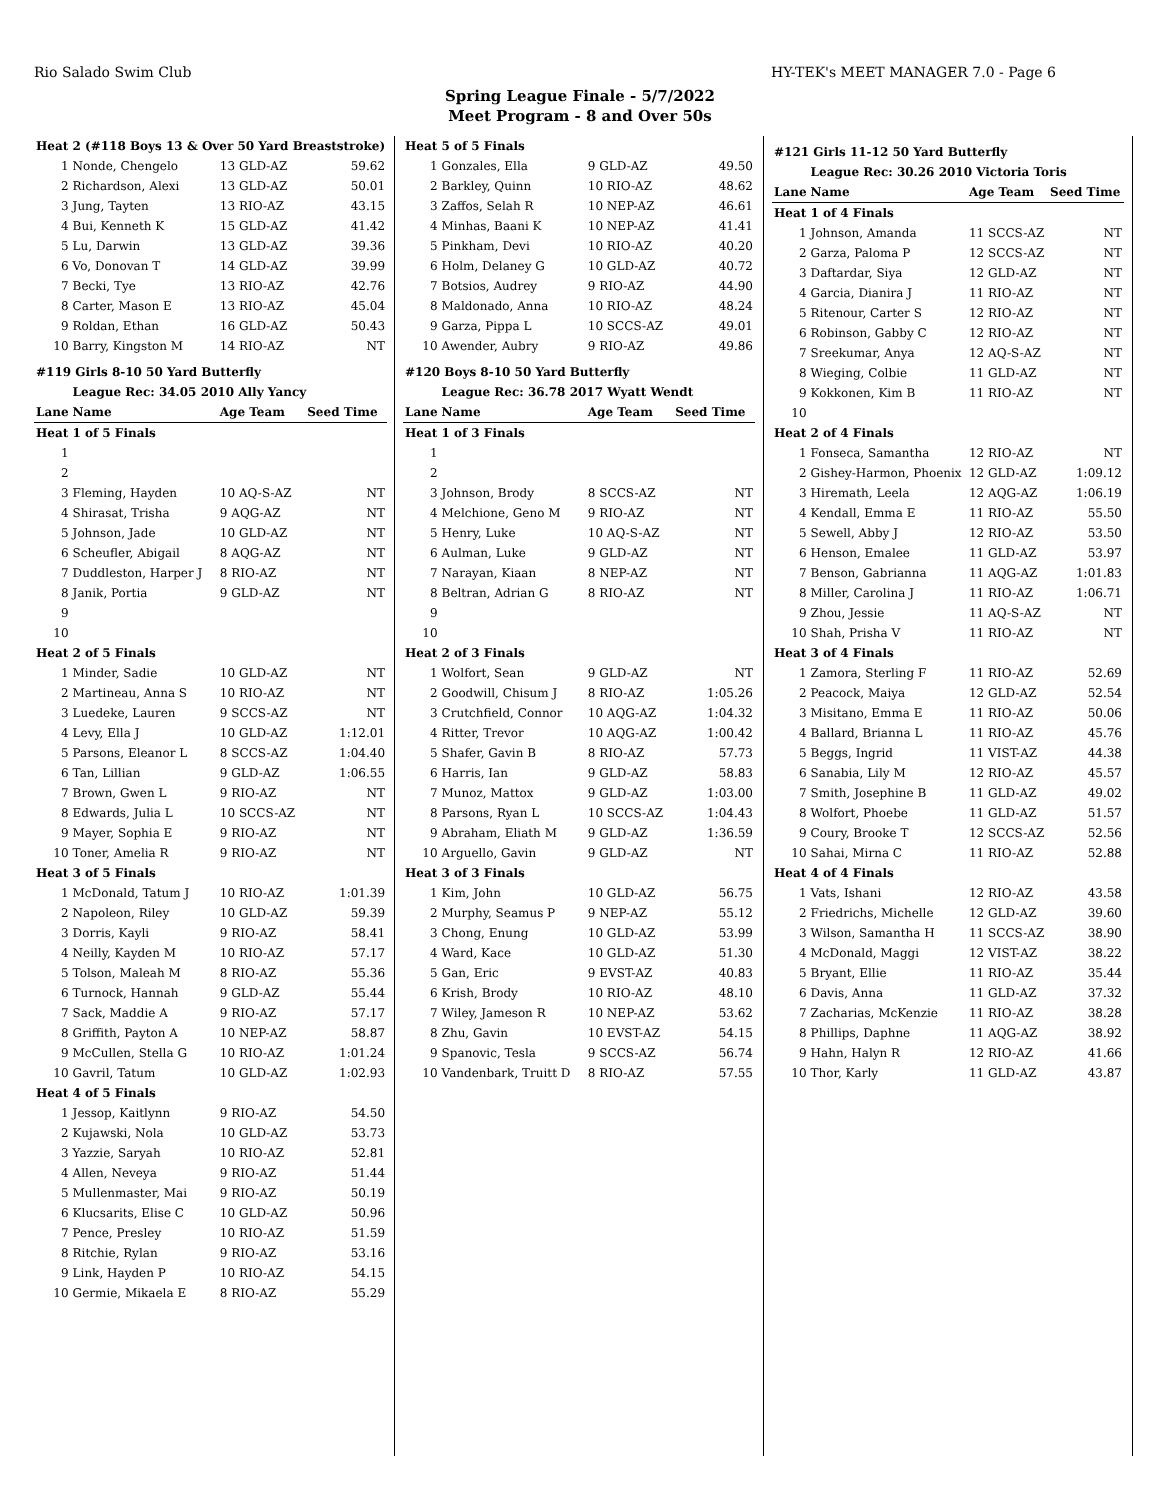Rio Salado Swim Club HY-TEK's MEET MANAGER 7.0 - Page 6
Spring League Finale - 5/7/2022
Meet Program - 8 and Over 50s
| Heat 2 (#118 Boys 13 & Over 50 Yard Breaststroke) | | | |
| 1 | Nonde, Chengelo | 13 GLD-AZ | 59.62 |
| 2 | Richardson, Alexi | 13 GLD-AZ | 50.01 |
| 3 | Jung, Tayten | 13 RIO-AZ | 43.15 |
| 4 | Bui, Kenneth K | 15 GLD-AZ | 41.42 |
| 5 | Lu, Darwin | 13 GLD-AZ | 39.36 |
| 6 | Vo, Donovan T | 14 GLD-AZ | 39.99 |
| 7 | Becki, Tye | 13 RIO-AZ | 42.76 |
| 8 | Carter, Mason E | 13 RIO-AZ | 45.04 |
| 9 | Roldan, Ethan | 16 GLD-AZ | 50.43 |
| 10 | Barry, Kingston M | 14 RIO-AZ | NT |
| #119 Girls 8-10 50 Yard Butterfly | | | |
| | League Rec: 34.05 2010 Ally Yancy | | |
| Lane | Name | Age Team | Seed Time |
| Heat 1 of 5 Finals | | | |
| 1 | | | |
| 2 | | | |
| 3 | Fleming, Hayden | 10 AQ-S-AZ | NT |
| 4 | Shirasat, Trisha | 9 AQG-AZ | NT |
| 5 | Johnson, Jade | 10 GLD-AZ | NT |
| 6 | Scheufler, Abigail | 8 AQG-AZ | NT |
| 7 | Duddleston, Harper J | 8 RIO-AZ | NT |
| 8 | Janik, Portia | 9 GLD-AZ | NT |
| 9 | | | |
| 10 | | | |
| Heat 2 of 5 Finals | | | |
| 1 | Minder, Sadie | 10 GLD-AZ | NT |
| 2 | Martineau, Anna S | 10 RIO-AZ | NT |
| 3 | Luedeke, Lauren | 9 SCCS-AZ | NT |
| 4 | Levy, Ella J | 10 GLD-AZ | 1:12.01 |
| 5 | Parsons, Eleanor L | 8 SCCS-AZ | 1:04.40 |
| 6 | Tan, Lillian | 9 GLD-AZ | 1:06.55 |
| 7 | Brown, Gwen L | 9 RIO-AZ | NT |
| 8 | Edwards, Julia L | 10 SCCS-AZ | NT |
| 9 | Mayer, Sophia E | 9 RIO-AZ | NT |
| 10 | Toner, Amelia R | 9 RIO-AZ | NT |
| Heat 3 of 5 Finals | | | |
| 1 | McDonald, Tatum J | 10 RIO-AZ | 1:01.39 |
| 2 | Napoleon, Riley | 10 GLD-AZ | 59.39 |
| 3 | Dorris, Kayli | 9 RIO-AZ | 58.41 |
| 4 | Neilly, Kayden M | 10 RIO-AZ | 57.17 |
| 5 | Tolson, Maleah M | 8 RIO-AZ | 55.36 |
| 6 | Turnock, Hannah | 9 GLD-AZ | 55.44 |
| 7 | Sack, Maddie A | 9 RIO-AZ | 57.17 |
| 8 | Griffith, Payton A | 10 NEP-AZ | 58.87 |
| 9 | McCullen, Stella G | 10 RIO-AZ | 1:01.24 |
| 10 | Gavril, Tatum | 10 GLD-AZ | 1:02.93 |
| Heat 4 of 5 Finals | | | |
| 1 | Jessop, Kaitlynn | 9 RIO-AZ | 54.50 |
| 2 | Kujawski, Nola | 10 GLD-AZ | 53.73 |
| 3 | Yazzie, Saryah | 10 RIO-AZ | 52.81 |
| 4 | Allen, Neveya | 9 RIO-AZ | 51.44 |
| 5 | Mullenmaster, Mai | 9 RIO-AZ | 50.19 |
| 6 | Klucsarits, Elise C | 10 GLD-AZ | 50.96 |
| 7 | Pence, Presley | 10 RIO-AZ | 51.59 |
| 8 | Ritchie, Rylan | 9 RIO-AZ | 53.16 |
| 9 | Link, Hayden P | 10 RIO-AZ | 54.15 |
| 10 | Germie, Mikaela E | 8 RIO-AZ | 55.29 |
| Heat 5 of 5 Finals | | | |
| 1 | Gonzales, Ella | 9 GLD-AZ | 49.50 |
| 2 | Barkley, Quinn | 10 RIO-AZ | 48.62 |
| 3 | Zaffos, Selah R | 10 NEP-AZ | 46.61 |
| 4 | Minhas, Baani K | 10 NEP-AZ | 41.41 |
| 5 | Pinkham, Devi | 10 RIO-AZ | 40.20 |
| 6 | Holm, Delaney G | 10 GLD-AZ | 40.72 |
| 7 | Botsios, Audrey | 9 RIO-AZ | 44.90 |
| 8 | Maldonado, Anna | 10 RIO-AZ | 48.24 |
| 9 | Garza, Pippa L | 10 SCCS-AZ | 49.01 |
| 10 | Awender, Aubry | 9 RIO-AZ | 49.86 |
| #120 Boys 8-10 50 Yard Butterfly | | | |
| | League Rec: 36.78 2017 Wyatt Wendt | | |
| Lane | Name | Age Team | Seed Time |
| Heat 1 of 3 Finals | | | |
| 1 | | | |
| 2 | | | |
| 3 | Johnson, Brody | 8 SCCS-AZ | NT |
| 4 | Melchione, Geno M | 9 RIO-AZ | NT |
| 5 | Henry, Luke | 10 AQ-S-AZ | NT |
| 6 | Aulman, Luke | 9 GLD-AZ | NT |
| 7 | Narayan, Kiaan | 8 NEP-AZ | NT |
| 8 | Beltran, Adrian G | 8 RIO-AZ | NT |
| 9 | | | |
| 10 | | | |
| Heat 2 of 3 Finals | | | |
| 1 | Wolfort, Sean | 9 GLD-AZ | NT |
| 2 | Goodwill, Chisum J | 8 RIO-AZ | 1:05.26 |
| 3 | Crutchfield, Connor | 10 AQG-AZ | 1:04.32 |
| 4 | Ritter, Trevor | 10 AQG-AZ | 1:00.42 |
| 5 | Shafer, Gavin B | 8 RIO-AZ | 57.73 |
| 6 | Harris, Ian | 9 GLD-AZ | 58.83 |
| 7 | Munoz, Mattox | 9 GLD-AZ | 1:03.00 |
| 8 | Parsons, Ryan L | 10 SCCS-AZ | 1:04.43 |
| 9 | Abraham, Eliath M | 9 GLD-AZ | 1:36.59 |
| 10 | Arguello, Gavin | 9 GLD-AZ | NT |
| Heat 3 of 3 Finals | | | |
| 1 | Kim, John | 10 GLD-AZ | 56.75 |
| 2 | Murphy, Seamus P | 9 NEP-AZ | 55.12 |
| 3 | Chong, Enung | 10 GLD-AZ | 53.99 |
| 4 | Ward, Kace | 10 GLD-AZ | 51.30 |
| 5 | Gan, Eric | 9 EVST-AZ | 40.83 |
| 6 | Krish, Brody | 10 RIO-AZ | 48.10 |
| 7 | Wiley, Jameson R | 10 NEP-AZ | 53.62 |
| 8 | Zhu, Gavin | 10 EVST-AZ | 54.15 |
| 9 | Spanovic, Tesla | 9 SCCS-AZ | 56.74 |
| 10 | Vandenbark, Truitt D | 8 RIO-AZ | 57.55 |
| #121 Girls 11-12 50 Yard Butterfly | | | |
| | League Rec: 30.26 2010 Victoria Toris | | |
| Lane | Name | Age Team | Seed Time |
| Heat 1 of 4 Finals | | | |
| 1 | Johnson, Amanda | 11 SCCS-AZ | NT |
| 2 | Garza, Paloma P | 12 SCCS-AZ | NT |
| 3 | Daftardar, Siya | 12 GLD-AZ | NT |
| 4 | Garcia, Dianira J | 11 RIO-AZ | NT |
| 5 | Ritenour, Carter S | 12 RIO-AZ | NT |
| 6 | Robinson, Gabby C | 12 RIO-AZ | NT |
| 7 | Sreekumar, Anya | 12 AQ-S-AZ | NT |
| 8 | Wieging, Colbie | 11 GLD-AZ | NT |
| 9 | Kokkonen, Kim B | 11 RIO-AZ | NT |
| 10 | | | |
| Heat 2 of 4 Finals | | | |
| 1 | Fonseca, Samantha | 12 RIO-AZ | NT |
| 2 | Gishey-Harmon, Phoenix | 12 GLD-AZ | 1:09.12 |
| 3 | Hiremath, Leela | 12 AQG-AZ | 1:06.19 |
| 4 | Kendall, Emma E | 11 RIO-AZ | 55.50 |
| 5 | Sewell, Abby J | 12 RIO-AZ | 53.50 |
| 6 | Henson, Emalee | 11 GLD-AZ | 53.97 |
| 7 | Benson, Gabrianna | 11 AQG-AZ | 1:01.83 |
| 8 | Miller, Carolina J | 11 RIO-AZ | 1:06.71 |
| 9 | Zhou, Jessie | 11 AQ-S-AZ | NT |
| 10 | Shah, Prisha V | 11 RIO-AZ | NT |
| Heat 3 of 4 Finals | | | |
| 1 | Zamora, Sterling F | 11 RIO-AZ | 52.69 |
| 2 | Peacock, Maiya | 12 GLD-AZ | 52.54 |
| 3 | Misitano, Emma E | 11 RIO-AZ | 50.06 |
| 4 | Ballard, Brianna L | 11 RIO-AZ | 45.76 |
| 5 | Beggs, Ingrid | 11 VIST-AZ | 44.38 |
| 6 | Sanabia, Lily M | 12 RIO-AZ | 45.57 |
| 7 | Smith, Josephine B | 11 GLD-AZ | 49.02 |
| 8 | Wolfort, Phoebe | 11 GLD-AZ | 51.57 |
| 9 | Coury, Brooke T | 12 SCCS-AZ | 52.56 |
| 10 | Sahai, Mirna C | 11 RIO-AZ | 52.88 |
| Heat 4 of 4 Finals | | | |
| 1 | Vats, Ishani | 12 RIO-AZ | 43.58 |
| 2 | Friedrichs, Michelle | 12 GLD-AZ | 39.60 |
| 3 | Wilson, Samantha H | 11 SCCS-AZ | 38.90 |
| 4 | McDonald, Maggi | 12 VIST-AZ | 38.22 |
| 5 | Bryant, Ellie | 11 RIO-AZ | 35.44 |
| 6 | Davis, Anna | 11 GLD-AZ | 37.32 |
| 7 | Zacharias, McKenzie | 11 RIO-AZ | 38.28 |
| 8 | Phillips, Daphne | 11 AQG-AZ | 38.92 |
| 9 | Hahn, Halyn R | 12 RIO-AZ | 41.66 |
| 10 | Thor, Karly | 11 GLD-AZ | 43.87 |